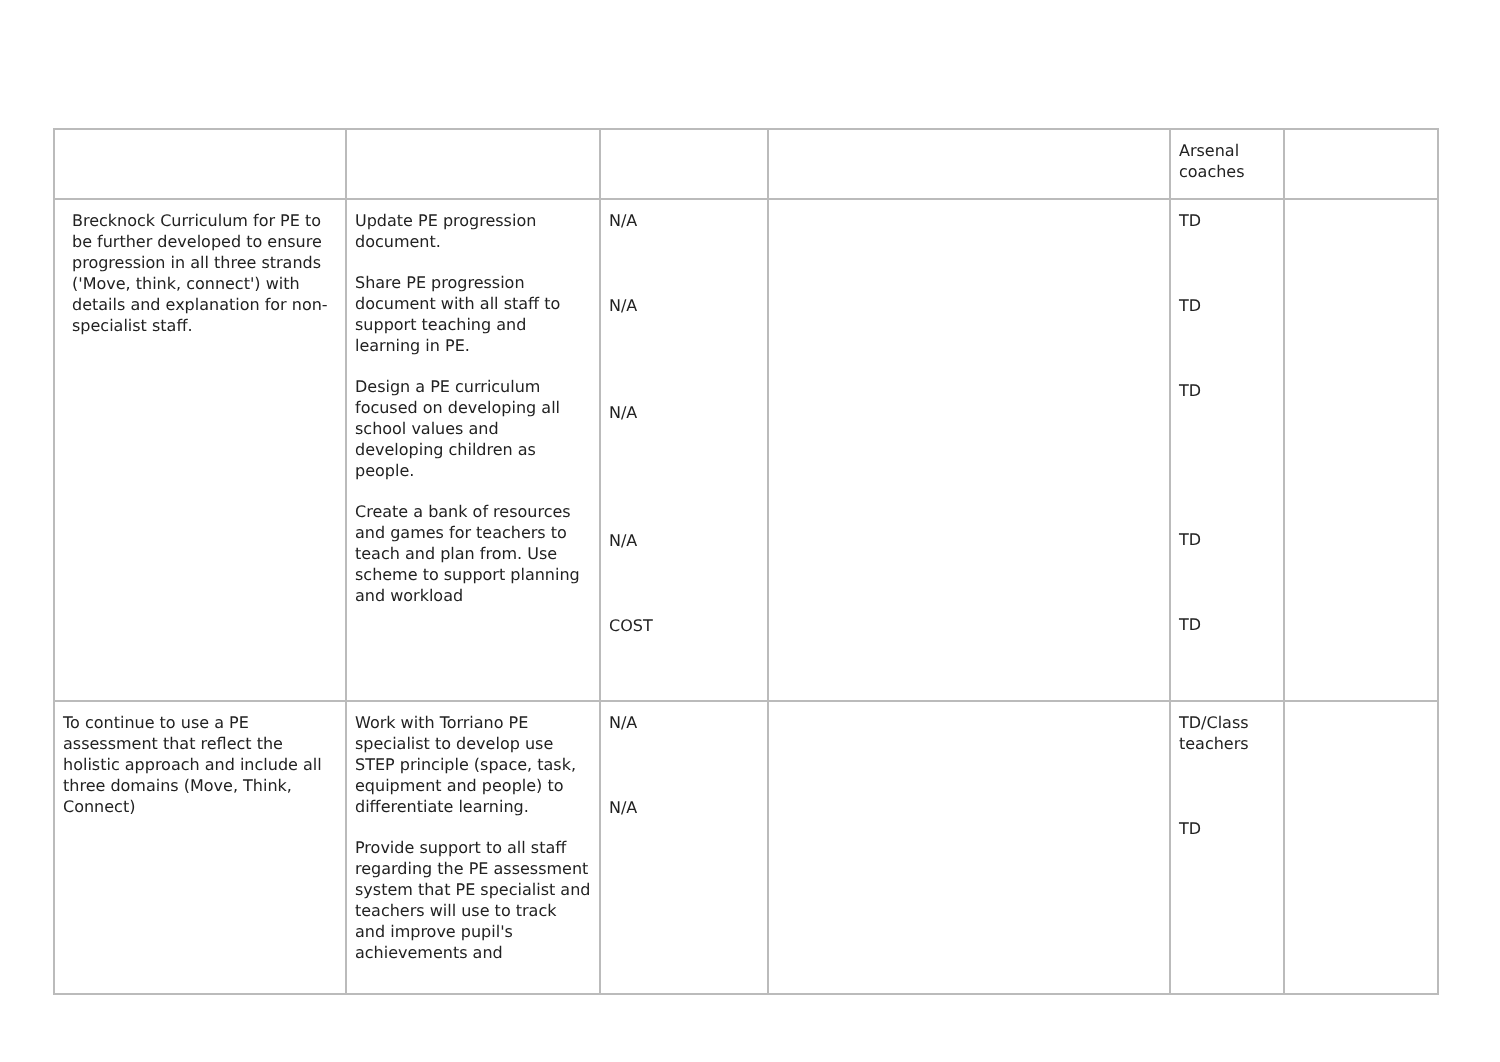| | | | | Arsenal coaches | |
| Brecknock Curriculum for PE to be further developed to ensure progression in all three strands ('Move, think, connect') with details and explanation for non-specialist staff. | Update PE progression document. Share PE progression document with all staff to support teaching and learning in PE. Design a PE curriculum focused on developing all school values and developing children as people. Create a bank of resources and games for teachers to teach and plan from. Use scheme to support planning and workload | N/A N/A N/A N/A COST | | TD TD TD TD TD | |
| To continue to use a PE assessment that reflect the holistic approach and include all three domains (Move, Think, Connect) | Work with Torriano PE specialist to develop use STEP principle (space, task, equipment and people) to differentiate learning. Provide support to all staff regarding the PE assessment system that PE specialist and teachers will use to track and improve pupil's achievements and | N/A N/A | | TD/Class teachers TD | |